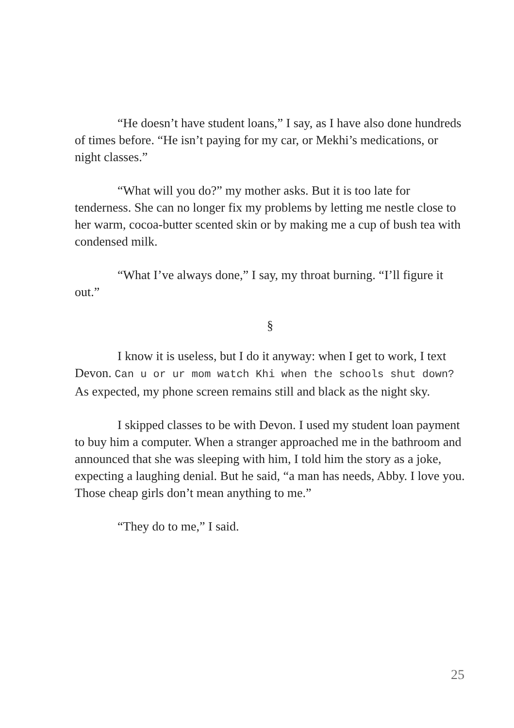“He doesn’t have student loans,” I say, as I have also done hundreds of times before. “He isn’t paying for my car, or Mekhi’s medications, or night classes.”
“What will you do?” my mother asks. But it is too late for tenderness. She can no longer fix my problems by letting me nestle close to her warm, cocoa-butter scented skin or by making me a cup of bush tea with condensed milk.
“What I’ve always done,” I say, my throat burning. “I’ll figure it out.”
§
I know it is useless, but I do it anyway: when I get to work, I text Devon. Can u or ur mom watch Khi when the schools shut down? As expected, my phone screen remains still and black as the night sky.
I skipped classes to be with Devon. I used my student loan payment to buy him a computer. When a stranger approached me in the bathroom and announced that she was sleeping with him, I told him the story as a joke, expecting a laughing denial. But he said, “a man has needs, Abby. I love you. Those cheap girls don’t mean anything to me.”
“They do to me,” I said.
25